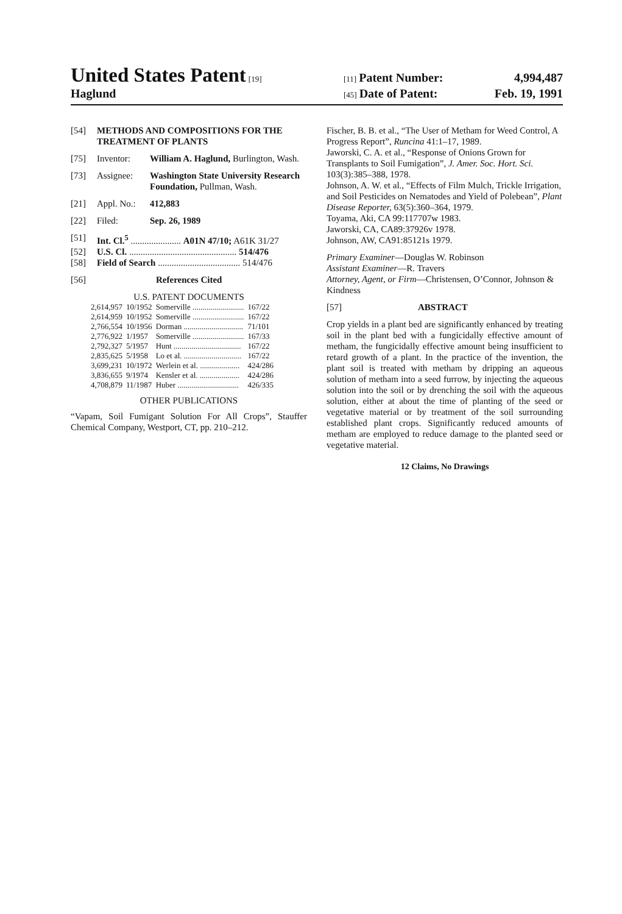United States Patent [19] [11] Patent Number: 4,994,487
Haglund [45] Date of Patent: Feb. 19, 1991
[54] METHODS AND COMPOSITIONS FOR THE TREATMENT OF PLANTS
[75] Inventor: William A. Haglund, Burlington, Wash.
[73] Assignee: Washington State University Research Foundation, Pullman, Wash.
[21] Appl. No.: 412,883
[22] Filed: Sep. 26, 1989
[51] Int. Cl.<sup>5</sup> ...................... A01N 47/10; A61K 31/27
[52] U.S. Cl. ............................................... 514/476
[58] Field of Search .................................... 514/476
[56] References Cited
U.S. PATENT DOCUMENTS
| 2,614,957 | 10/1952 | Somerville .......................... | 167/22 |
| 2,614,959 | 10/1952 | Somerville .......................... | 167/22 |
| 2,766,554 | 10/1956 | Dorman .............................. | 71/101 |
| 2,776,922 | 1/1957 | Somerville .......................... | 167/33 |
| 2,792,327 | 5/1957 | Hunt .................................. | 167/22 |
| 2,835,625 | 5/1958 | Lo et al. ............................. | 167/22 |
| 3,699,231 | 10/1972 | Werlein et al. .................... | 424/286 |
| 3,836,655 | 9/1974 | Kensler et al. .................... | 424/286 |
| 4,708,879 | 11/1987 | Huber ............................... | 426/335 |
OTHER PUBLICATIONS
“Vapam, Soil Fumigant Solution For All Crops”, Stauffer Chemical Company, Westport, CT, pp. 210–212.
Fischer, B. B. et al., “The User of Metham for Weed Control, A Progress Report”, Runcina 41:1–17, 1989.
Jaworski, C. A. et al., “Response of Onions Grown for Transplants to Soil Fumigation”, J. Amer. Soc. Hort. Sci. 103(3):385–388, 1978.
Johnson, A. W. et al., “Effects of Film Mulch, Trickle Irrigation, and Soil Pesticides on Nematodes and Yield of Polebean”, Plant Disease Reporter, 63(5):360–364, 1979.
Toyama, Aki, CA 99:117707w 1983.
Jaworski, CA, CA89:37926v 1978.
Johnson, AW, CA91:85121s 1979.
Primary Examiner—Douglas W. Robinson
Assistant Examiner—R. Travers
Attorney, Agent, or Firm—Christensen, O’Connor, Johnson & Kindness
[57] ABSTRACT
Crop yields in a plant bed are significantly enhanced by treating soil in the plant bed with a fungicidally effective amount of metham, the fungicidally effective amount being insufficient to retard growth of a plant. In the practice of the invention, the plant soil is treated with metham by dripping an aqueous solution of metham into a seed furrow, by injecting the aqueous solution into the soil or by drenching the soil with the aqueous solution, either at about the time of planting of the seed or vegetative material or by treatment of the soil surrounding established plant crops. Significantly reduced amounts of metham are employed to reduce damage to the planted seed or vegetative material.
12 Claims, No Drawings